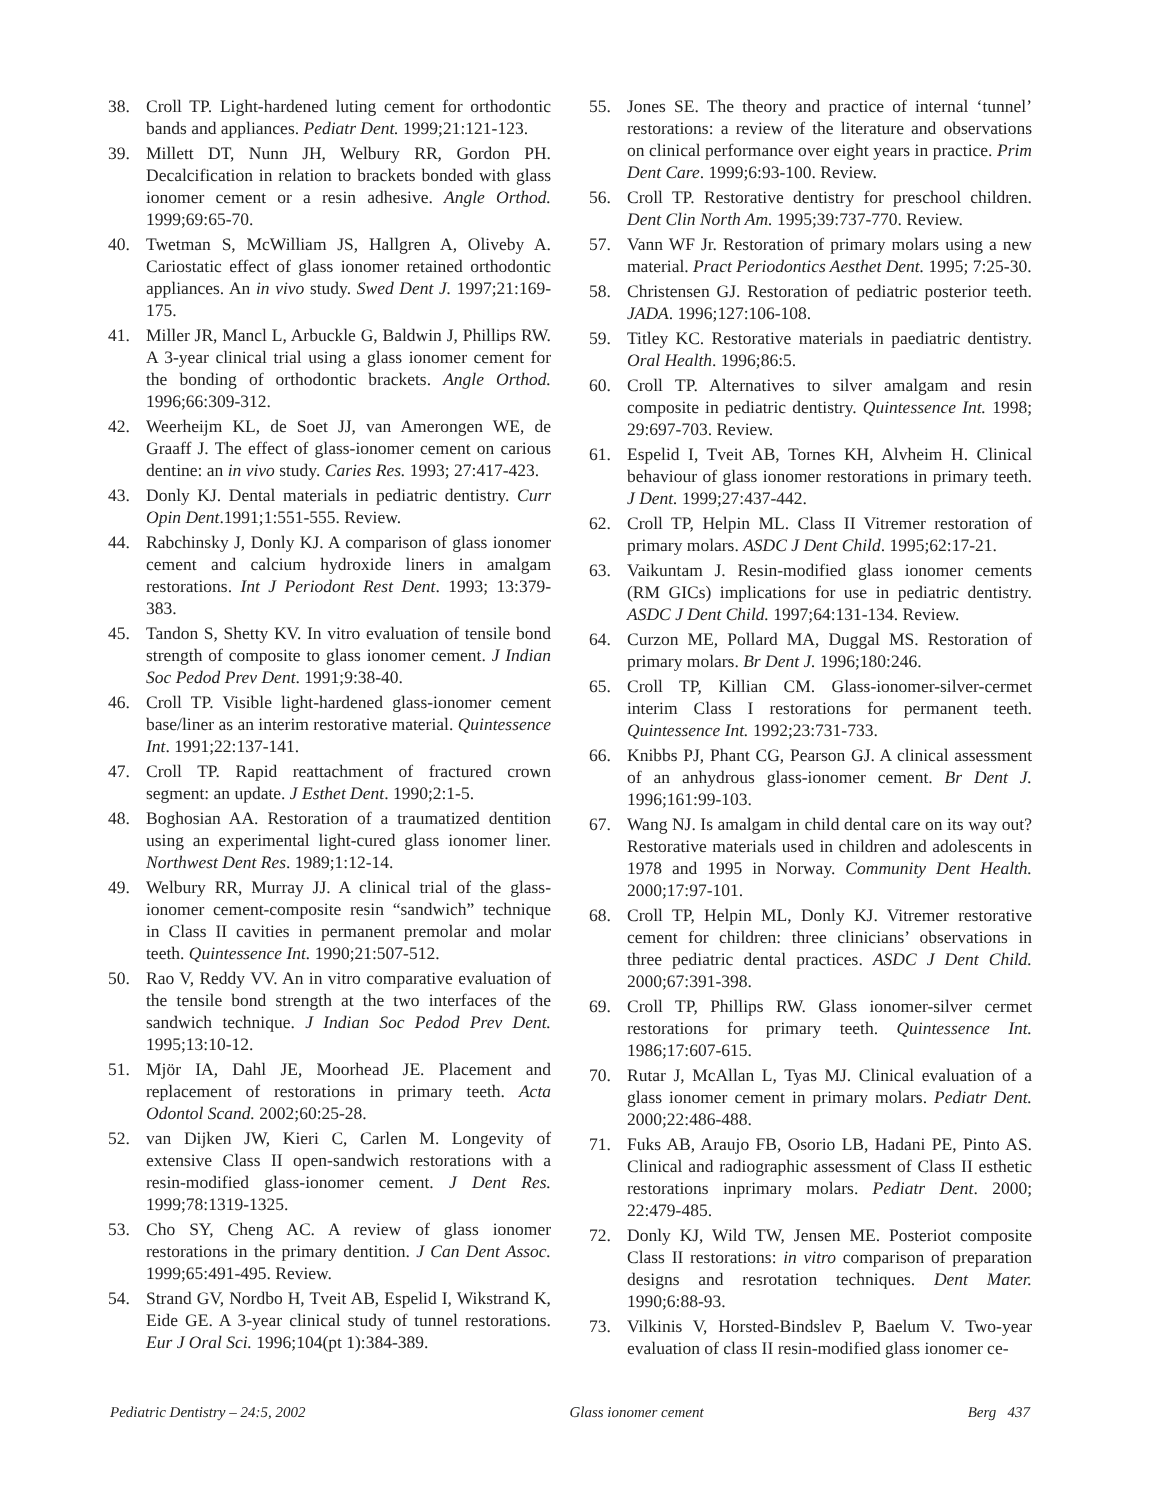38. Croll TP. Light-hardened luting cement for orthodontic bands and appliances. Pediatr Dent. 1999;21:121-123.
39. Millett DT, Nunn JH, Welbury RR, Gordon PH. Decalcification in relation to brackets bonded with glass ionomer cement or a resin adhesive. Angle Orthod. 1999;69:65-70.
40. Twetman S, McWilliam JS, Hallgren A, Oliveby A. Cariostatic effect of glass ionomer retained orthodontic appliances. An in vivo study. Swed Dent J. 1997;21:169-175.
41. Miller JR, Mancl L, Arbuckle G, Baldwin J, Phillips RW. A 3-year clinical trial using a glass ionomer cement for the bonding of orthodontic brackets. Angle Orthod. 1996;66:309-312.
42. Weerheijm KL, de Soet JJ, van Amerongen WE, de Graaff J. The effect of glass-ionomer cement on carious dentine: an in vivo study. Caries Res. 1993; 27:417-423.
43. Donly KJ. Dental materials in pediatric dentistry. Curr Opin Dent.1991;1:551-555. Review.
44. Rabchinsky J, Donly KJ. A comparison of glass ionomer cement and calcium hydroxide liners in amalgam restorations. Int J Periodont Rest Dent. 1993; 13:379-383.
45. Tandon S, Shetty KV. In vitro evaluation of tensile bond strength of composite to glass ionomer cement. J Indian Soc Pedod Prev Dent. 1991;9:38-40.
46. Croll TP. Visible light-hardened glass-ionomer cement base/liner as an interim restorative material. Quintessence Int. 1991;22:137-141.
47. Croll TP. Rapid reattachment of fractured crown segment: an update. J Esthet Dent. 1990;2:1-5.
48. Boghosian AA. Restoration of a traumatized dentition using an experimental light-cured glass ionomer liner. Northwest Dent Res. 1989;1:12-14.
49. Welbury RR, Murray JJ. A clinical trial of the glass-ionomer cement-composite resin “sandwich” technique in Class II cavities in permanent premolar and molar teeth. Quintessence Int. 1990;21:507-512.
50. Rao V, Reddy VV. An in vitro comparative evaluation of the tensile bond strength at the two interfaces of the sandwich technique. J Indian Soc Pedod Prev Dent. 1995;13:10-12.
51. Mjör IA, Dahl JE, Moorhead JE. Placement and replacement of restorations in primary teeth. Acta Odontol Scand. 2002;60:25-28.
52. van Dijken JW, Kieri C, Carlen M. Longevity of extensive Class II open-sandwich restorations with a resin-modified glass-ionomer cement. J Dent Res. 1999;78:1319-1325.
53. Cho SY, Cheng AC. A review of glass ionomer restorations in the primary dentition. J Can Dent Assoc. 1999;65:491-495. Review.
54. Strand GV, Nordbo H, Tveit AB, Espelid I, Wikstrand K, Eide GE. A 3-year clinical study of tunnel restorations. Eur J Oral Sci. 1996;104(pt 1):384-389.
55. Jones SE. The theory and practice of internal ‘tunnel’ restorations: a review of the literature and observations on clinical performance over eight years in practice. Prim Dent Care. 1999;6:93-100. Review.
56. Croll TP. Restorative dentistry for preschool children. Dent Clin North Am. 1995;39:737-770. Review.
57. Vann WF Jr. Restoration of primary molars using a new material. Pract Periodontics Aesthet Dent. 1995; 7:25-30.
58. Christensen GJ. Restoration of pediatric posterior teeth. JADA. 1996;127:106-108.
59. Titley KC. Restorative materials in paediatric dentistry. Oral Health. 1996;86:5.
60. Croll TP. Alternatives to silver amalgam and resin composite in pediatric dentistry. Quintessence Int. 1998; 29:697-703. Review.
61. Espelid I, Tveit AB, Tornes KH, Alvheim H. Clinical behaviour of glass ionomer restorations in primary teeth. J Dent. 1999;27:437-442.
62. Croll TP, Helpin ML. Class II Vitremer restoration of primary molars. ASDC J Dent Child. 1995;62:17-21.
63. Vaikuntam J. Resin-modified glass ionomer cements (RM GICs) implications for use in pediatric dentistry. ASDC J Dent Child. 1997;64:131-134. Review.
64. Curzon ME, Pollard MA, Duggal MS. Restoration of primary molars. Br Dent J. 1996;180:246.
65. Croll TP, Killian CM. Glass-ionomer-silver-cermet interim Class I restorations for permanent teeth. Quintessence Int. 1992;23:731-733.
66. Knibbs PJ, Phant CG, Pearson GJ. A clinical assessment of an anhydrous glass-ionomer cement. Br Dent J. 1996;161:99-103.
67. Wang NJ. Is amalgam in child dental care on its way out? Restorative materials used in children and adolescents in 1978 and 1995 in Norway. Community Dent Health. 2000;17:97-101.
68. Croll TP, Helpin ML, Donly KJ. Vitremer restorative cement for children: three clinicians’ observations in three pediatric dental practices. ASDC J Dent Child. 2000;67:391-398.
69. Croll TP, Phillips RW. Glass ionomer-silver cermet restorations for primary teeth. Quintessence Int. 1986;17:607-615.
70. Rutar J, McAllan L, Tyas MJ. Clinical evaluation of a glass ionomer cement in primary molars. Pediatr Dent. 2000;22:486-488.
71. Fuks AB, Araujo FB, Osorio LB, Hadani PE, Pinto AS. Clinical and radiographic assessment of Class II esthetic restorations inprimary molars. Pediatr Dent. 2000; 22:479-485.
72. Donly KJ, Wild TW, Jensen ME. Posteriot composite Class II restorations: in vitro comparison of preparation designs and resrotation techniques. Dent Mater. 1990;6:88-93.
73. Vilkinis V, Horsted-Bindslev P, Baelum V. Two-year evaluation of class II resin-modified glass ionomer ce-
Pediatric Dentistry – 24:5, 2002 Glass ionomer cement Berg 437